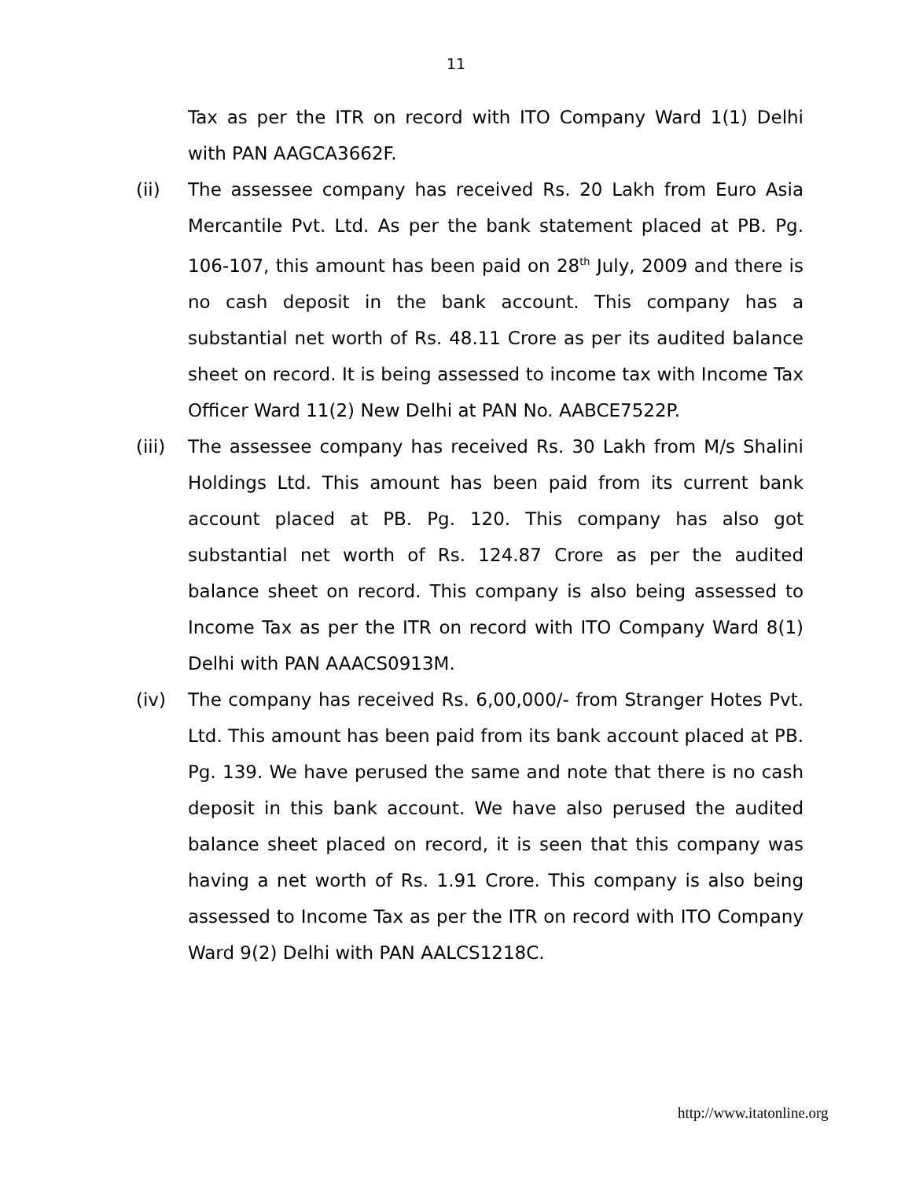11
Tax as per the ITR on record with ITO Company Ward 1(1) Delhi with PAN AAGCA3662F.
(ii) The assessee company has received Rs. 20 Lakh from Euro Asia Mercantile Pvt. Ltd. As per the bank statement placed at PB. Pg. 106-107, this amount has been paid on 28<sup>th</sup> July, 2009 and there is no cash deposit in the bank account. This company has a substantial net worth of Rs. 48.11 Crore as per its audited balance sheet on record. It is being assessed to income tax with Income Tax Officer Ward 11(2) New Delhi at PAN No. AABCE7522P.
(iii)
The assessee company has received Rs. 30 Lakh from M/s Shalini Holdings Ltd. This amount has been paid from its current bank account placed at PB. Pg. 120. This company has also got substantial net worth of Rs. 124.87 Crore as per the audited balance sheet on record. This company is also being assessed to Income Tax as per the ITR on record with ITO Company Ward 8(1) Delhi with PAN AAACS0913M.
(iv) The company has received Rs. 6,00,000/- from Stranger Hotes Pvt. Ltd. This amount has been paid from its bank account placed at PB. Pg. 139. We have perused the same and note that there is no cash deposit in this bank account. We have also perused the audited balance sheet placed on record, it is seen that this company was having a net worth of Rs. 1.91 Crore. This company is also being assessed to Income Tax as per the ITR on record with ITO Company Ward 9(2) Delhi with PAN AALCS1218C.
http://www.itatonline.org